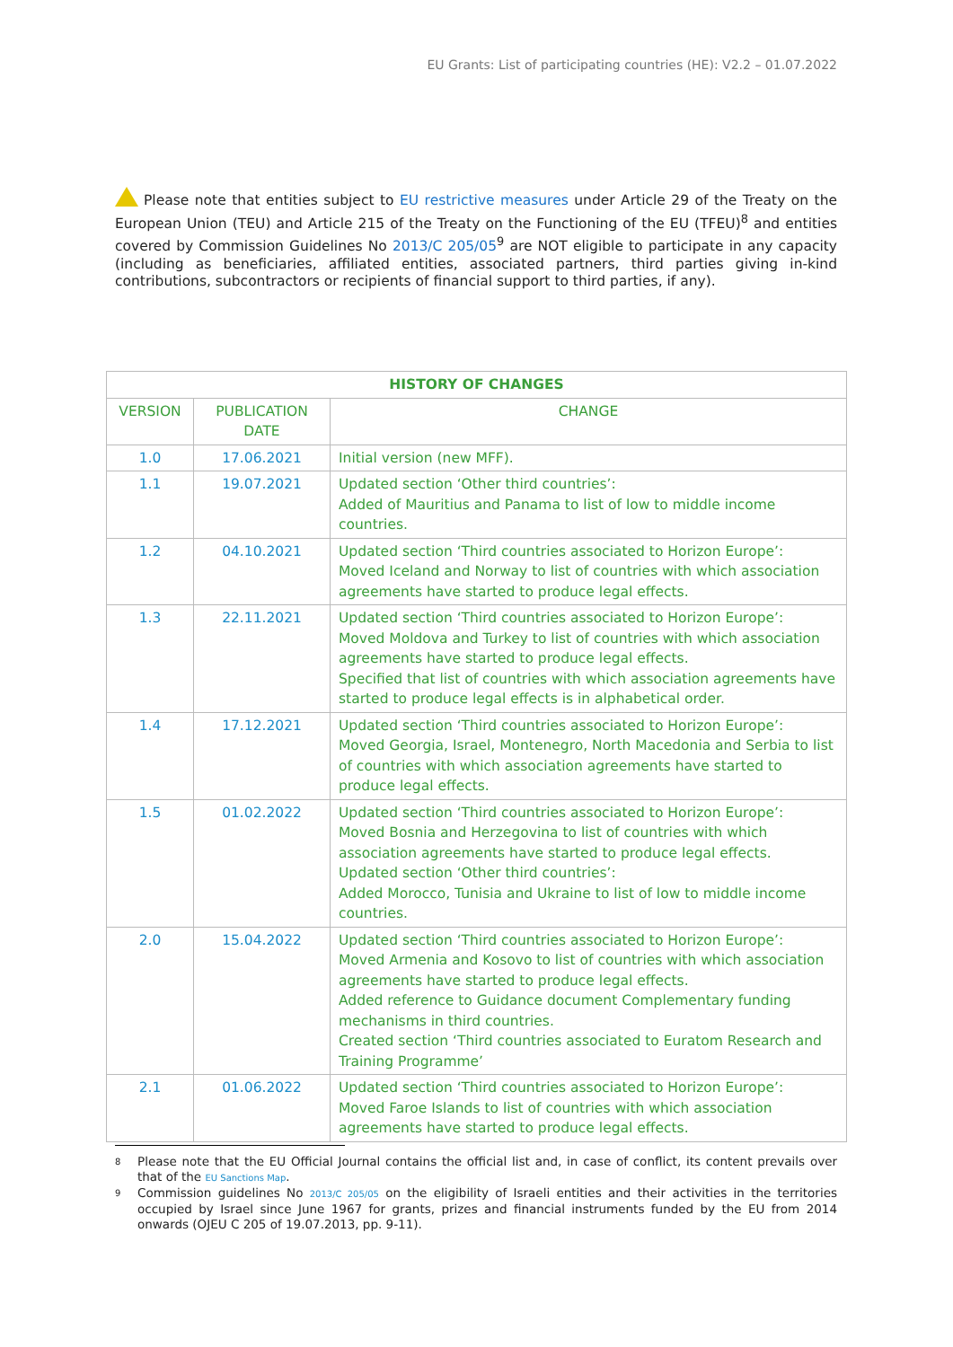EU Grants: List of participating countries (HE): V2.2 – 01.07.2022
Please note that entities subject to EU restrictive measures under Article 29 of the Treaty on the European Union (TEU) and Article 215 of the Treaty on the Functioning of the EU (TFEU)<sup>8</sup> and entities covered by Commission Guidelines No 2013/C 205/05<sup>9</sup> are NOT eligible to participate in any capacity (including as beneficiaries, affiliated entities, associated partners, third parties giving in-kind contributions, subcontractors or recipients of financial support to third parties, if any).
| HISTORY OF CHANGES | | |
| --- | --- | --- |
| VERSION | PUBLICATION DATE | CHANGE |
| 1.0 | 17.06.2021 | Initial version (new MFF). |
| 1.1 | 19.07.2021 | Updated section ‘Other third countries’: Added of Mauritius and Panama to list of low to middle income countries. |
| 1.2 | 04.10.2021 | Updated section ‘Third countries associated to Horizon Europe’: Moved Iceland and Norway to list of countries with which association agreements have started to produce legal effects. |
| 1.3 | 22.11.2021 | Updated section ‘Third countries associated to Horizon Europe’: Moved Moldova and Turkey to list of countries with which association agreements have started to produce legal effects. Specified that list of countries with which association agreements have started to produce legal effects is in alphabetical order. |
| 1.4 | 17.12.2021 | Updated section ‘Third countries associated to Horizon Europe’: Moved Georgia, Israel, Montenegro, North Macedonia and Serbia to list of countries with which association agreements have started to produce legal effects. |
| 1.5 | 01.02.2022 | Updated section ‘Third countries associated to Horizon Europe’: Moved Bosnia and Herzegovina to list of countries with which association agreements have started to produce legal effects. Updated section ‘Other third countries’: Added Morocco, Tunisia and Ukraine to list of low to middle income countries. |
| 2.0 | 15.04.2022 | Updated section ‘Third countries associated to Horizon Europe’: Moved Armenia and Kosovo to list of countries with which association agreements have started to produce legal effects. Added reference to Guidance document Complementary funding mechanisms in third countries. Created section ‘Third countries associated to Euratom Research and Training Programme’ |
| 2.1 | 01.06.2022 | Updated section ‘Third countries associated to Horizon Europe’: Moved Faroe Islands to list of countries with which association agreements have started to produce legal effects. |
8
Please note that the EU Official Journal contains the official list and, in case of conflict, its content prevails over that of the EU Sanctions Map.
9
Commission guidelines No 2013/C 205/05 on the eligibility of Israeli entities and their activities in the territories occupied by Israel since June 1967 for grants, prizes and financial instruments funded by the EU from 2014 onwards (OJEU C 205 of 19.07.2013, pp. 9-11).